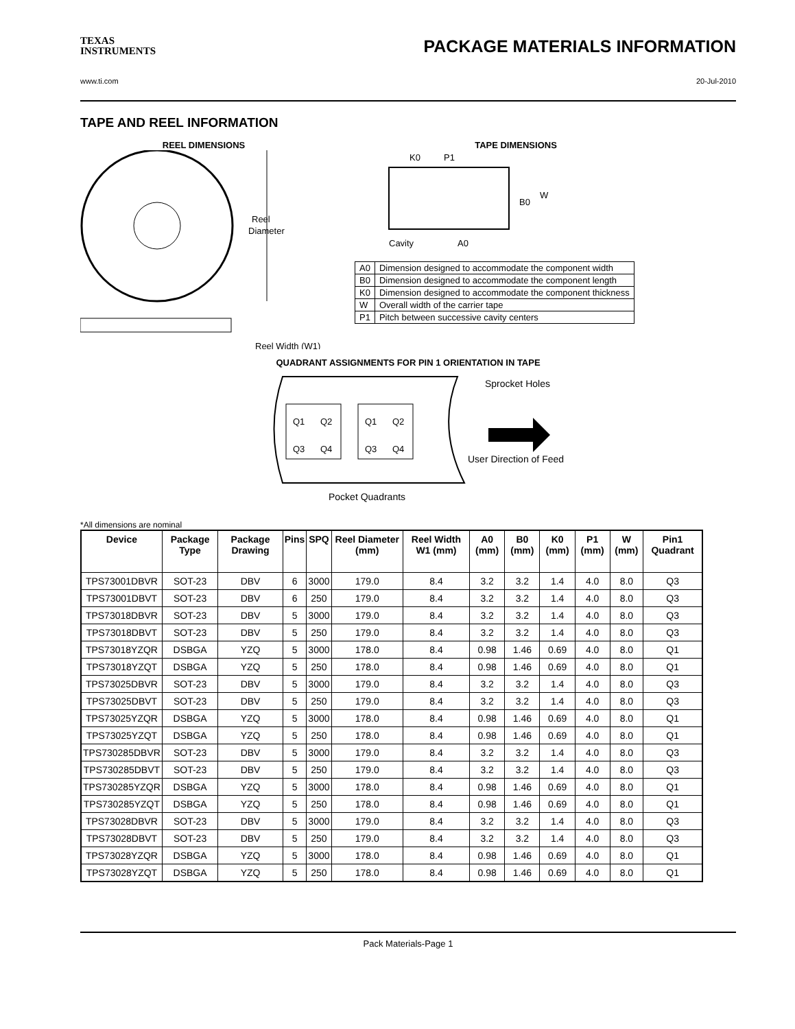TEXAS
INSTRUMENTS
PACKAGE MATERIALS INFORMATION
www.ti.com 20-Jul-2010
TAPE AND REEL INFORMATION
REEL DIMENSIONS
Reel
Diameter
Reel Width (W1)
TAPE DIMENSIONS
K0
P1
B0
W
Cavity
A0
| A0 | Dimension designed to accommodate the component width |
| B0 | Dimension designed to accommodate the component length |
| K0 | Dimension designed to accommodate the component thickness |
| W | Overall width of the carrier tape |
| P1 | Pitch between successive cavity centers |
QUADRANT ASSIGNMENTS FOR PIN 1 ORIENTATION IN TAPE
Q1
Q2
Q3
Q4
Q1
Q2
Q3
Q4
Sprocket Holes
User Direction of Feed
Pocket Quadrants
*All dimensions are nominal
| Device | Package Type | Package Drawing | Pins | SPQ | Reel Diameter (mm) | Reel Width W1 (mm) | A0 (mm) | B0 (mm) | K0 (mm) | P1 (mm) | W (mm) | Pin1 Quadrant |
| --- | --- | --- | --- | --- | --- | --- | --- | --- | --- | --- | --- | --- |
| TPS73001DBVR | SOT-23 | DBV | 6 | 3000 | 179.0 | 8.4 | 3.2 | 3.2 | 1.4 | 4.0 | 8.0 | Q3 |
| TPS73001DBVT | SOT-23 | DBV | 6 | 250 | 179.0 | 8.4 | 3.2 | 3.2 | 1.4 | 4.0 | 8.0 | Q3 |
| TPS73018DBVR | SOT-23 | DBV | 5 | 3000 | 179.0 | 8.4 | 3.2 | 3.2 | 1.4 | 4.0 | 8.0 | Q3 |
| TPS73018DBVT | SOT-23 | DBV | 5 | 250 | 179.0 | 8.4 | 3.2 | 3.2 | 1.4 | 4.0 | 8.0 | Q3 |
| TPS73018YZQR | DSBGA | YZQ | 5 | 3000 | 178.0 | 8.4 | 0.98 | 1.46 | 0.69 | 4.0 | 8.0 | Q1 |
| TPS73018YZQT | DSBGA | YZQ | 5 | 250 | 178.0 | 8.4 | 0.98 | 1.46 | 0.69 | 4.0 | 8.0 | Q1 |
| TPS73025DBVR | SOT-23 | DBV | 5 | 3000 | 179.0 | 8.4 | 3.2 | 3.2 | 1.4 | 4.0 | 8.0 | Q3 |
| TPS73025DBVT | SOT-23 | DBV | 5 | 250 | 179.0 | 8.4 | 3.2 | 3.2 | 1.4 | 4.0 | 8.0 | Q3 |
| TPS73025YZQR | DSBGA | YZQ | 5 | 3000 | 178.0 | 8.4 | 0.98 | 1.46 | 0.69 | 4.0 | 8.0 | Q1 |
| TPS73025YZQT | DSBGA | YZQ | 5 | 250 | 178.0 | 8.4 | 0.98 | 1.46 | 0.69 | 4.0 | 8.0 | Q1 |
| TPS730285DBVR | SOT-23 | DBV | 5 | 3000 | 179.0 | 8.4 | 3.2 | 3.2 | 1.4 | 4.0 | 8.0 | Q3 |
| TPS730285DBVT | SOT-23 | DBV | 5 | 250 | 179.0 | 8.4 | 3.2 | 3.2 | 1.4 | 4.0 | 8.0 | Q3 |
| TPS730285YZQR | DSBGA | YZQ | 5 | 3000 | 178.0 | 8.4 | 0.98 | 1.46 | 0.69 | 4.0 | 8.0 | Q1 |
| TPS730285YZQT | DSBGA | YZQ | 5 | 250 | 178.0 | 8.4 | 0.98 | 1.46 | 0.69 | 4.0 | 8.0 | Q1 |
| TPS73028DBVR | SOT-23 | DBV | 5 | 3000 | 179.0 | 8.4 | 3.2 | 3.2 | 1.4 | 4.0 | 8.0 | Q3 |
| TPS73028DBVT | SOT-23 | DBV | 5 | 250 | 179.0 | 8.4 | 3.2 | 3.2 | 1.4 | 4.0 | 8.0 | Q3 |
| TPS73028YZQR | DSBGA | YZQ | 5 | 3000 | 178.0 | 8.4 | 0.98 | 1.46 | 0.69 | 4.0 | 8.0 | Q1 |
| TPS73028YZQT | DSBGA | YZQ | 5 | 250 | 178.0 | 8.4 | 0.98 | 1.46 | 0.69 | 4.0 | 8.0 | Q1 |
Pack Materials-Page 1